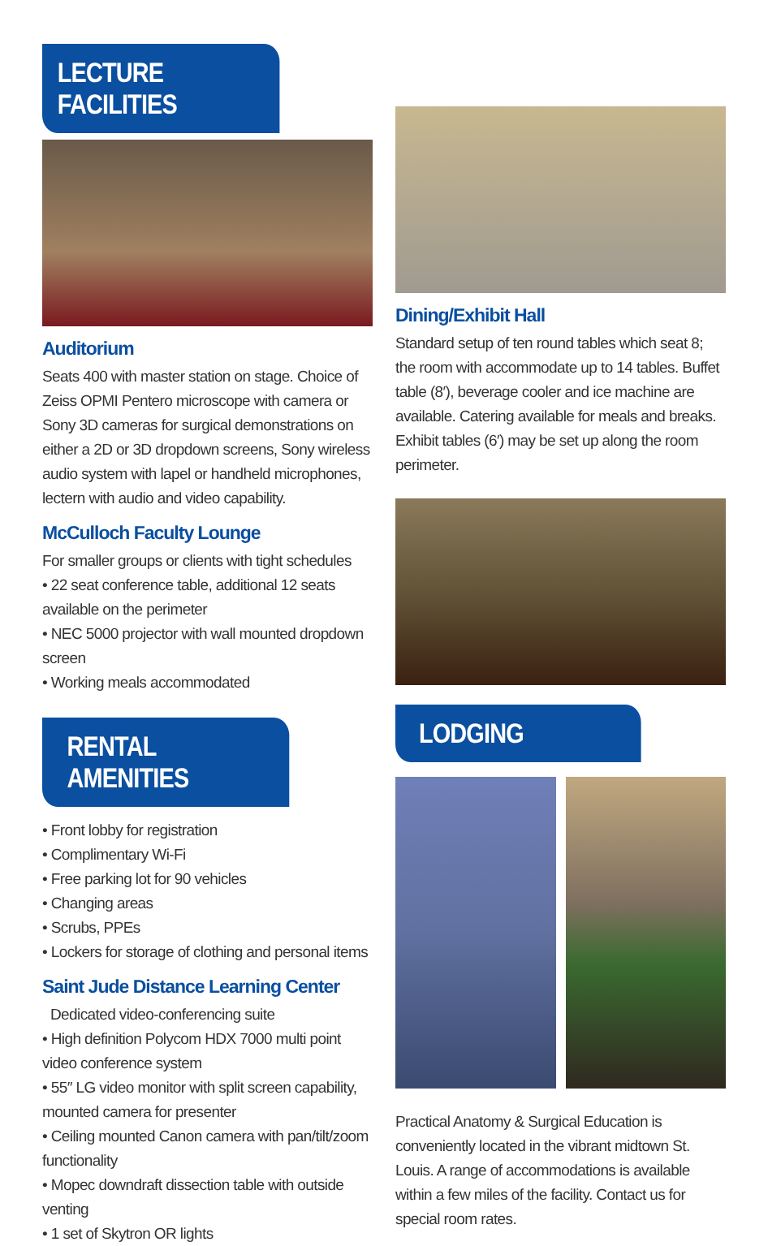LECTURE FACILITIES
Auditorium
Seats 400 with master station on stage. Choice of Zeiss OPMI Pentero microscope with camera or Sony 3D cameras for surgical demonstrations on either a 2D or 3D dropdown screens, Sony wireless audio system with lapel or handheld microphones, lectern with audio and video capability.
McCulloch Faculty Lounge
For smaller groups or clients with tight schedules
• 22 seat conference table, additional 12 seats available on the perimeter
• NEC 5000 projector with wall mounted dropdown screen
• Working meals accommodated
RENTAL AMENITIES
• Front lobby for registration
• Complimentary Wi-Fi
• Free parking lot for 90 vehicles
• Changing areas
• Scrubs, PPEs
• Lockers for storage of clothing and personal items
Saint Jude Distance Learning Center
Dedicated video-conferencing suite
• High definition Polycom HDX 7000 multi point video conference system
• 55″ LG video monitor with split screen capability, mounted camera for presenter
• Ceiling mounted Canon camera with pan/tilt/zoom functionality
• Mopec downdraft dissection table with outside venting
• 1 set of Skytron OR lights
Dining/Exhibit Hall
Standard setup of ten round tables which seat 8; the room with accommodate up to 14 tables. Buffet table (8′), beverage cooler and ice machine are available. Catering available for meals and breaks. Exhibit tables (6′) may be set up along the room perimeter.
LODGING
Practical Anatomy & Surgical Education is conveniently located in the vibrant midtown St. Louis. A range of accommodations is available within a few miles of the facility. Contact us for special room rates.